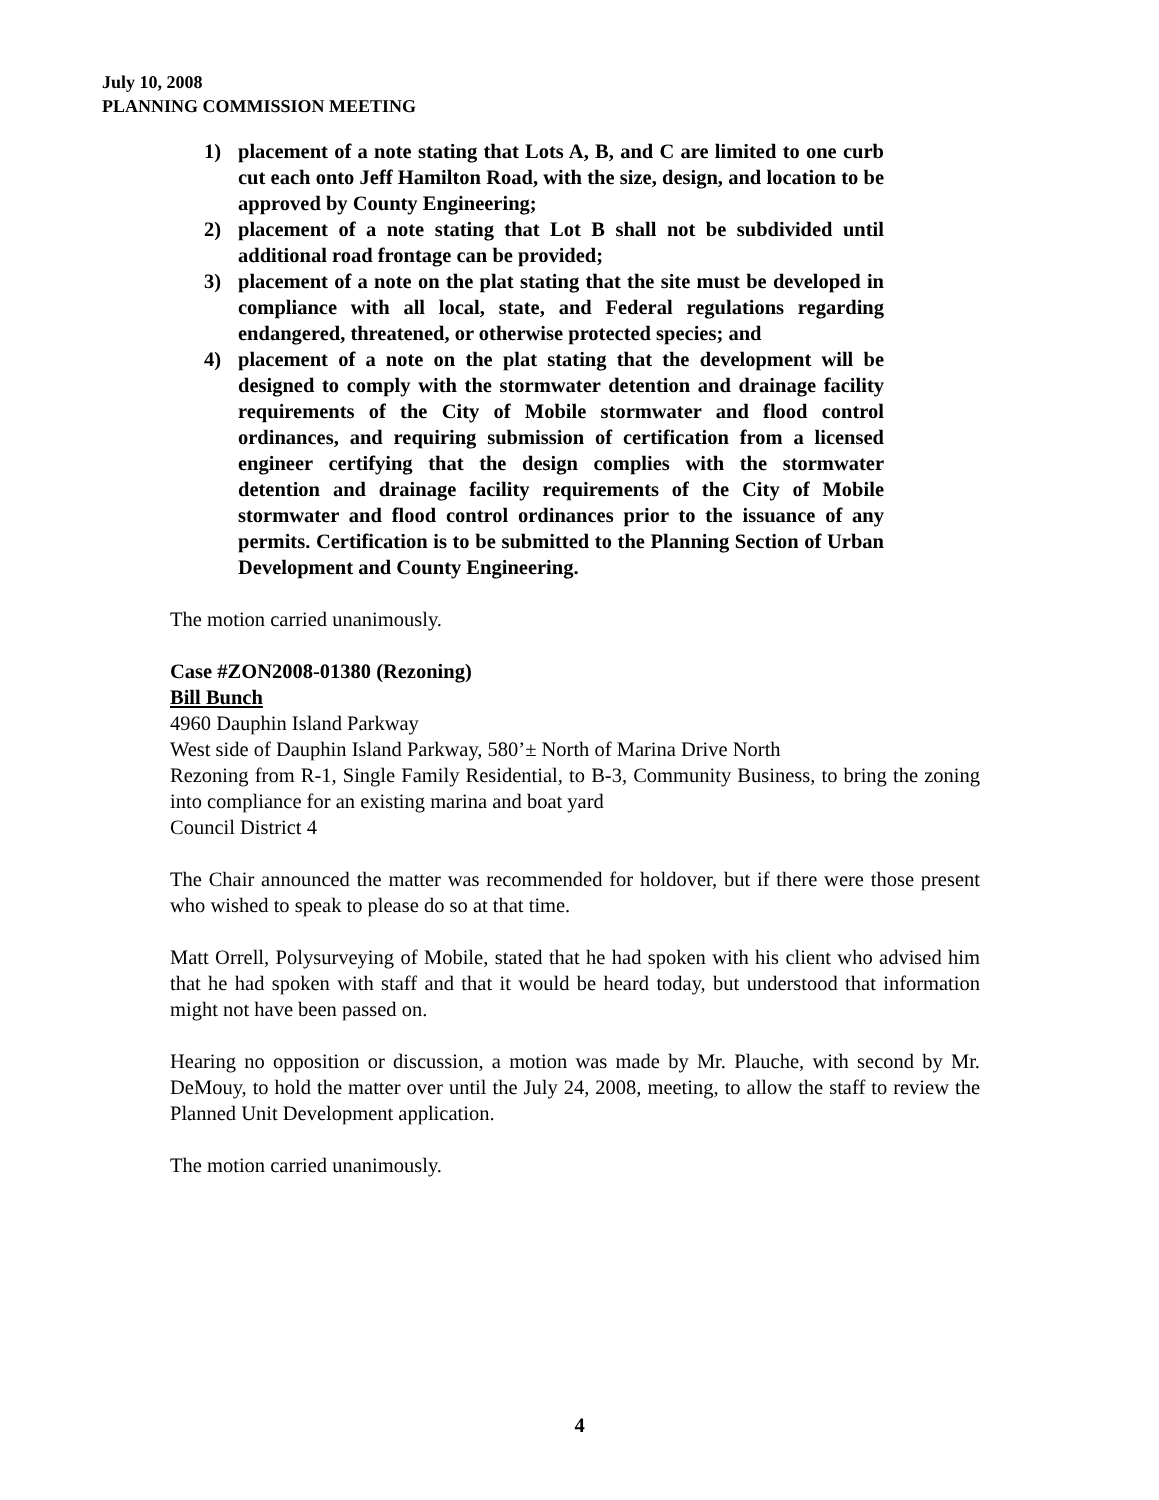July 10, 2008
PLANNING COMMISSION MEETING
1) placement of a note stating that Lots A, B, and C are limited to one curb cut each onto Jeff Hamilton Road, with the size, design, and location to be approved by County Engineering;
2) placement of a note stating that Lot B shall not be subdivided until additional road frontage can be provided;
3) placement of a note on the plat stating that the site must be developed in compliance with all local, state, and Federal regulations regarding endangered, threatened, or otherwise protected species; and
4) placement of a note on the plat stating that the development will be designed to comply with the stormwater detention and drainage facility requirements of the City of Mobile stormwater and flood control ordinances, and requiring submission of certification from a licensed engineer certifying that the design complies with the stormwater detention and drainage facility requirements of the City of Mobile stormwater and flood control ordinances prior to the issuance of any permits. Certification is to be submitted to the Planning Section of Urban Development and County Engineering.
The motion carried unanimously.
Case #ZON2008-01380 (Rezoning)
Bill Bunch
4960 Dauphin Island Parkway
West side of Dauphin Island Parkway, 580’± North of Marina Drive North
Rezoning from R-1, Single Family Residential, to B-3, Community Business, to bring the zoning into compliance for an existing marina and boat yard
Council District 4
The Chair announced the matter was recommended for holdover, but if there were those present who wished to speak to please do so at that time.
Matt Orrell, Polysurveying of Mobile, stated that he had spoken with his client who advised him that he had spoken with staff and that it would be heard today, but understood that information might not have been passed on.
Hearing no opposition or discussion, a motion was made by Mr. Plauche, with second by Mr. DeMouy, to hold the matter over until the July 24, 2008, meeting, to allow the staff to review the Planned Unit Development application.
The motion carried unanimously.
4